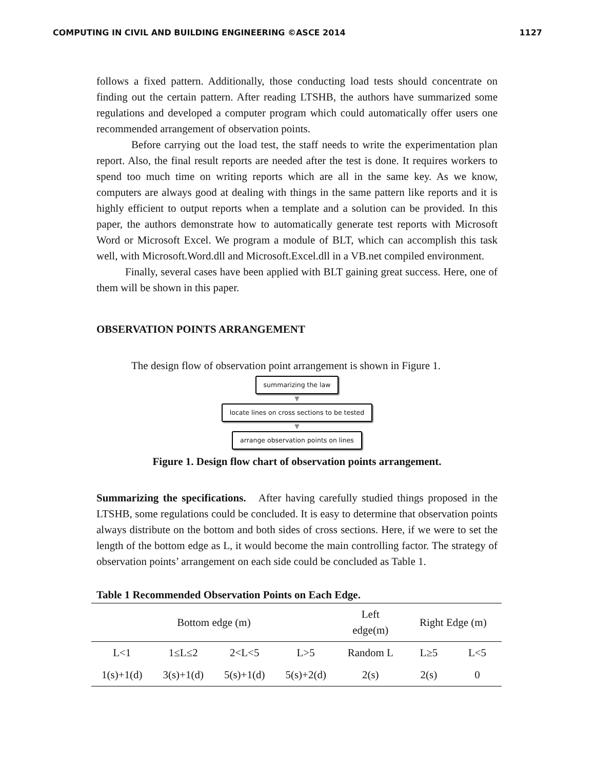COMPUTING IN CIVIL AND BUILDING ENGINEERING ©ASCE 2014 1127
follows a fixed pattern. Additionally, those conducting load tests should concentrate on finding out the certain pattern. After reading LTSHB, the authors have summarized some regulations and developed a computer program which could automatically offer users one recommended arrangement of observation points.
Before carrying out the load test, the staff needs to write the experimentation plan report. Also, the final result reports are needed after the test is done. It requires workers to spend too much time on writing reports which are all in the same key. As we know, computers are always good at dealing with things in the same pattern like reports and it is highly efficient to output reports when a template and a solution can be provided. In this paper, the authors demonstrate how to automatically generate test reports with Microsoft Word or Microsoft Excel. We program a module of BLT, which can accomplish this task well, with Microsoft.Word.dll and Microsoft.Excel.dll in a VB.net compiled environment.
Finally, several cases have been applied with BLT gaining great success. Here, one of them will be shown in this paper.
OBSERVATION POINTS ARRANGEMENT
The design flow of observation point arrangement is shown in Figure 1.
summarizing the law
▼
locate lines on cross sections to be tested
▼
arrange observation points on lines
Figure 1. Design flow chart of observation points arrangement.
Summarizing the specifications. After having carefully studied things proposed in the LTSHB, some regulations could be concluded. It is easy to determine that observation points always distribute on the bottom and both sides of cross sections. Here, if we were to set the length of the bottom edge as L, it would become the main controlling factor. The strategy of observation points’ arrangement on each side could be concluded as Table 1.
Table 1 Recommended Observation Points on Each Edge.
| Bottom edge (m) | | | | Left edge(m) | Right Edge (m) | |
| --- | --- | --- | --- | --- | --- | --- |
| L<1 | 1≤L≤2 | 2<L<5 | L>5 | Random L | L≥5 | L<5 |
| 1(s)+1(d) | 3(s)+1(d) | 5(s)+1(d) | 5(s)+2(d) | 2(s) | 2(s) | 0 |